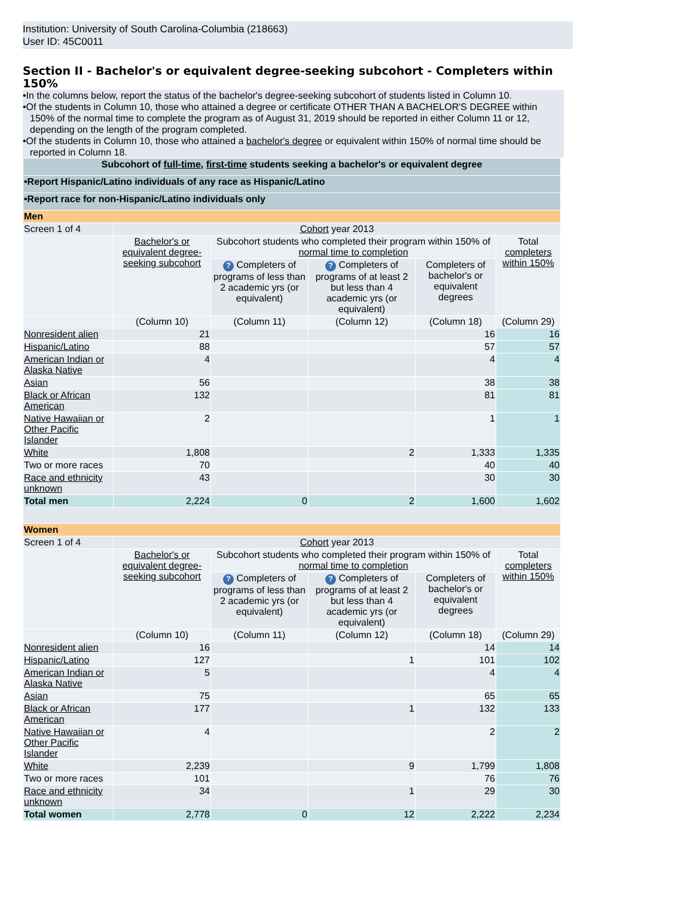Institution: University of South Carolina-Columbia (218663)
User ID: 45C0011
Section II - Bachelor's or equivalent degree-seeking subcohort - Completers within 150%
•In the columns below, report the status of the bachelor's degree-seeking subcohort of students listed in Column 10.
•Of the students in Column 10, those who attained a degree or certificate OTHER THAN A BACHELOR'S DEGREE within 150% of the normal time to complete the program as of August 31, 2019 should be reported in either Column 11 or 12, depending on the length of the program completed.
•Of the students in Column 10, those who attained a bachelor's degree or equivalent within 150% of normal time should be reported in Column 18.
| Subcohort of full-time , first-time students seeking a bachelor's or equivalent degree | | | | | |
| •Report Hispanic/Latino individuals of any race as Hispanic/Latino | | | | | |
| •Report race for non-Hispanic/Latino individuals only | | | | | |
| Men | | | | | |
| Screen 1 of 4 | Cohort year 2013 | | | | |
| | Bachelor's or equivalent degree-seeking subcohort | Subcohort students who completed their program within 150% of normal time to completion | | | Total completers within 150% |
| | | ? Completers of programs of less than 2 academic yrs (or equivalent) | ? Completers of programs of at least 2 but less than 4 academic yrs (or equivalent) | Completers of bachelor's or equivalent degrees | |
| | (Column 10) | (Column 11) | (Column 12) | (Column 18) | (Column 29) |
| Nonresident alien | 21 | | | 16 | 16 |
| Hispanic/Latino | 88 | | | 57 | 57 |
| American Indian or Alaska Native | 4 | | | 4 | 4 |
| Asian | 56 | | | 38 | 38 |
| Black or African American | 132 | | | 81 | 81 |
| Native Hawaiian or Other Pacific Islander | 2 | | | 1 | 1 |
| White | 1,808 | | 2 | 1,333 | 1,335 |
| Two or more races | 70 | | | 40 | 40 |
| Race and ethnicity unknown | 43 | | | 30 | 30 |
| Total men | 2,224 | 0 | 2 | 1,600 | 1,602 |
| Women | | | | | |
| Screen 1 of 4 | Cohort year 2013 | | | | |
| | Bachelor's or equivalent degree-seeking subcohort | Subcohort students who completed their program within 150% of normal time to completion | | | Total completers within 150% |
| | | ? Completers of programs of less than 2 academic yrs (or equivalent) | ? Completers of programs of at least 2 but less than 4 academic yrs (or equivalent) | Completers of bachelor's or equivalent degrees | |
| | (Column 10) | (Column 11) | (Column 12) | (Column 18) | (Column 29) |
| Nonresident alien | 16 | | | 14 | 14 |
| Hispanic/Latino | 127 | | 1 | 101 | 102 |
| American Indian or Alaska Native | 5 | | | 4 | 4 |
| Asian | 75 | | | 65 | 65 |
| Black or African American | 177 | | 1 | 132 | 133 |
| Native Hawaiian or Other Pacific Islander | 4 | | | 2 | 2 |
| White | 2,239 | | 9 | 1,799 | 1,808 |
| Two or more races | 101 | | | 76 | 76 |
| Race and ethnicity unknown | 34 | | 1 | 29 | 30 |
| Total women | 2,778 | 0 | 12 | 2,222 | 2,234 |